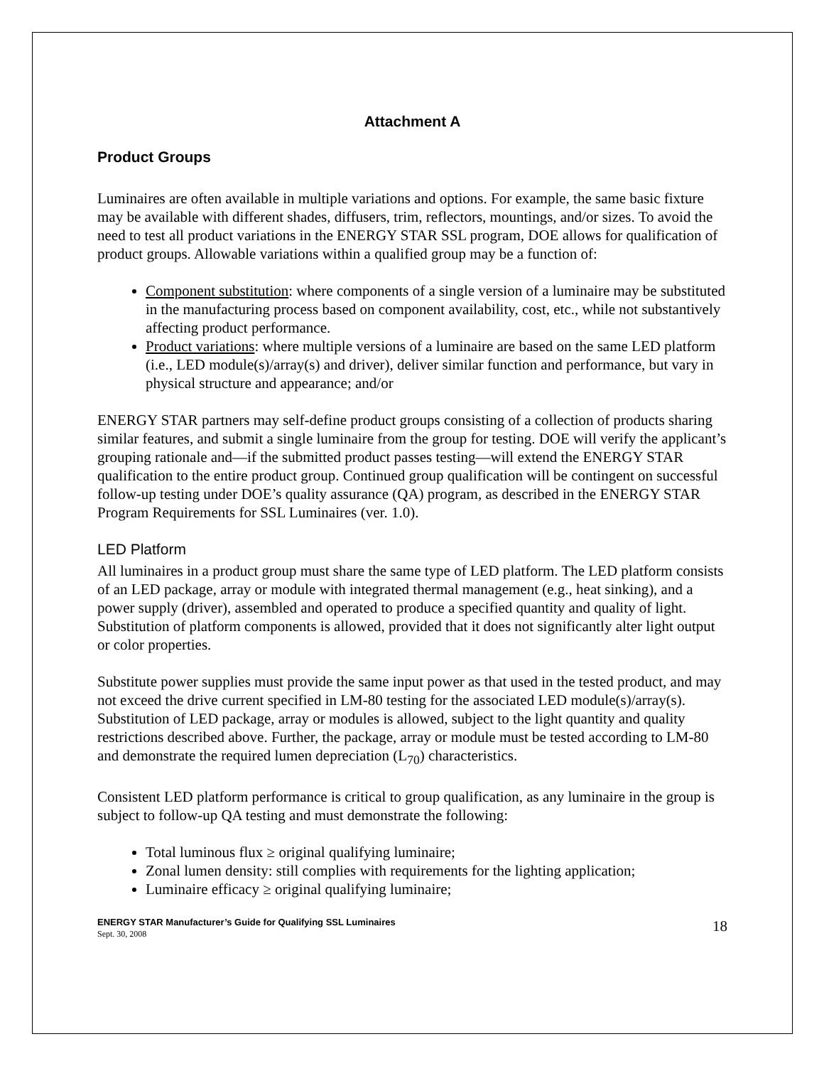Attachment A
Product Groups
Luminaires are often available in multiple variations and options. For example, the same basic fixture may be available with different shades, diffusers, trim, reflectors, mountings, and/or sizes. To avoid the need to test all product variations in the ENERGY STAR SSL program, DOE allows for qualification of product groups. Allowable variations within a qualified group may be a function of:
Component substitution: where components of a single version of a luminaire may be substituted in the manufacturing process based on component availability, cost, etc., while not substantively affecting product performance.
Product variations: where multiple versions of a luminaire are based on the same LED platform (i.e., LED module(s)/array(s) and driver), deliver similar function and performance, but vary in physical structure and appearance; and/or
ENERGY STAR partners may self-define product groups consisting of a collection of products sharing similar features, and submit a single luminaire from the group for testing. DOE will verify the applicant’s grouping rationale and—if the submitted product passes testing—will extend the ENERGY STAR qualification to the entire product group. Continued group qualification will be contingent on successful follow-up testing under DOE’s quality assurance (QA) program, as described in the ENERGY STAR Program Requirements for SSL Luminaires (ver. 1.0).
LED Platform
All luminaires in a product group must share the same type of LED platform. The LED platform consists of an LED package, array or module with integrated thermal management (e.g., heat sinking), and a power supply (driver), assembled and operated to produce a specified quantity and quality of light. Substitution of platform components is allowed, provided that it does not significantly alter light output or color properties.
Substitute power supplies must provide the same input power as that used in the tested product, and may not exceed the drive current specified in LM-80 testing for the associated LED module(s)/array(s). Substitution of LED package, array or modules is allowed, subject to the light quantity and quality restrictions described above. Further, the package, array or module must be tested according to LM-80 and demonstrate the required lumen depreciation (L<sub>70</sub>) characteristics.
Consistent LED platform performance is critical to group qualification, as any luminaire in the group is subject to follow-up QA testing and must demonstrate the following:
Total luminous flux ≥ original qualifying luminaire;
Zonal lumen density: still complies with requirements for the lighting application;
Luminaire efficacy ≥ original qualifying luminaire;
ENERGY STAR Manufacturer’s Guide for Qualifying SSL Luminaires
Sept. 30, 2008
18